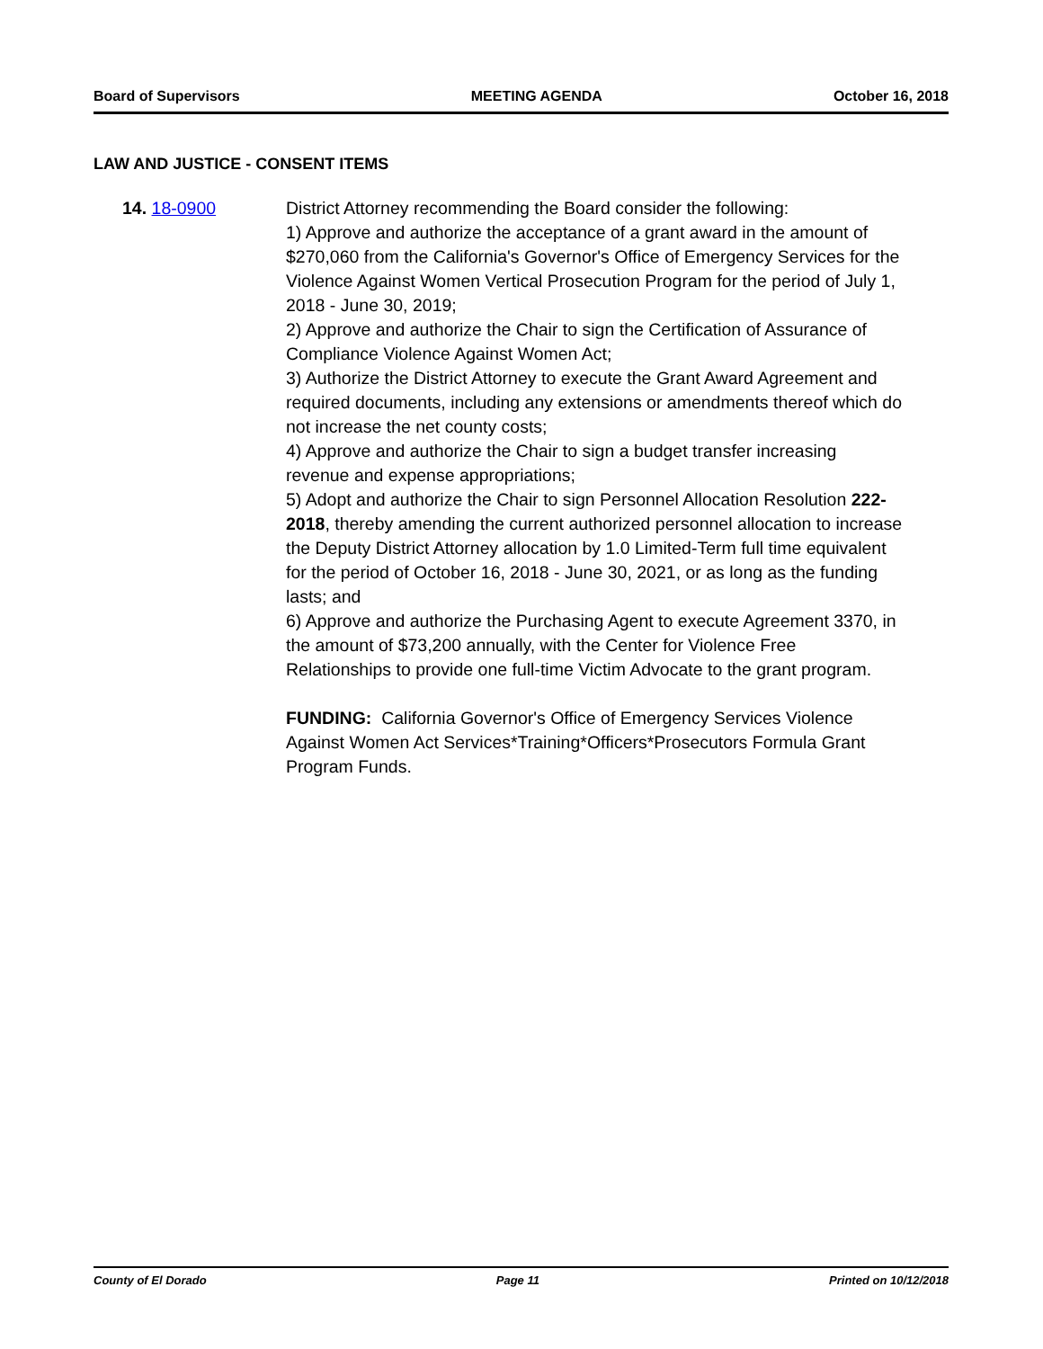Board of Supervisors MEETING AGENDA October 16, 2018
LAW AND JUSTICE - CONSENT ITEMS
14. 18-0900 District Attorney recommending the Board consider the following:
1) Approve and authorize the acceptance of a grant award in the amount of $270,060 from the California's Governor's Office of Emergency Services for the Violence Against Women Vertical Prosecution Program for the period of July 1, 2018 - June 30, 2019;
2) Approve and authorize the Chair to sign the Certification of Assurance of Compliance Violence Against Women Act;
3) Authorize the District Attorney to execute the Grant Award Agreement and required documents, including any extensions or amendments thereof which do not increase the net county costs;
4) Approve and authorize the Chair to sign a budget transfer increasing revenue and expense appropriations;
5) Adopt and authorize the Chair to sign Personnel Allocation Resolution 222-2018, thereby amending the current authorized personnel allocation to increase the Deputy District Attorney allocation by 1.0 Limited-Term full time equivalent for the period of October 16, 2018 - June 30, 2021, or as long as the funding lasts; and
6) Approve and authorize the Purchasing Agent to execute Agreement 3370, in the amount of $73,200 annually, with the Center for Violence Free Relationships to provide one full-time Victim Advocate to the grant program.
FUNDING: California Governor's Office of Emergency Services Violence Against Women Act Services*Training*Officers*Prosecutors Formula Grant Program Funds.
County of El Dorado Page 11 Printed on 10/12/2018